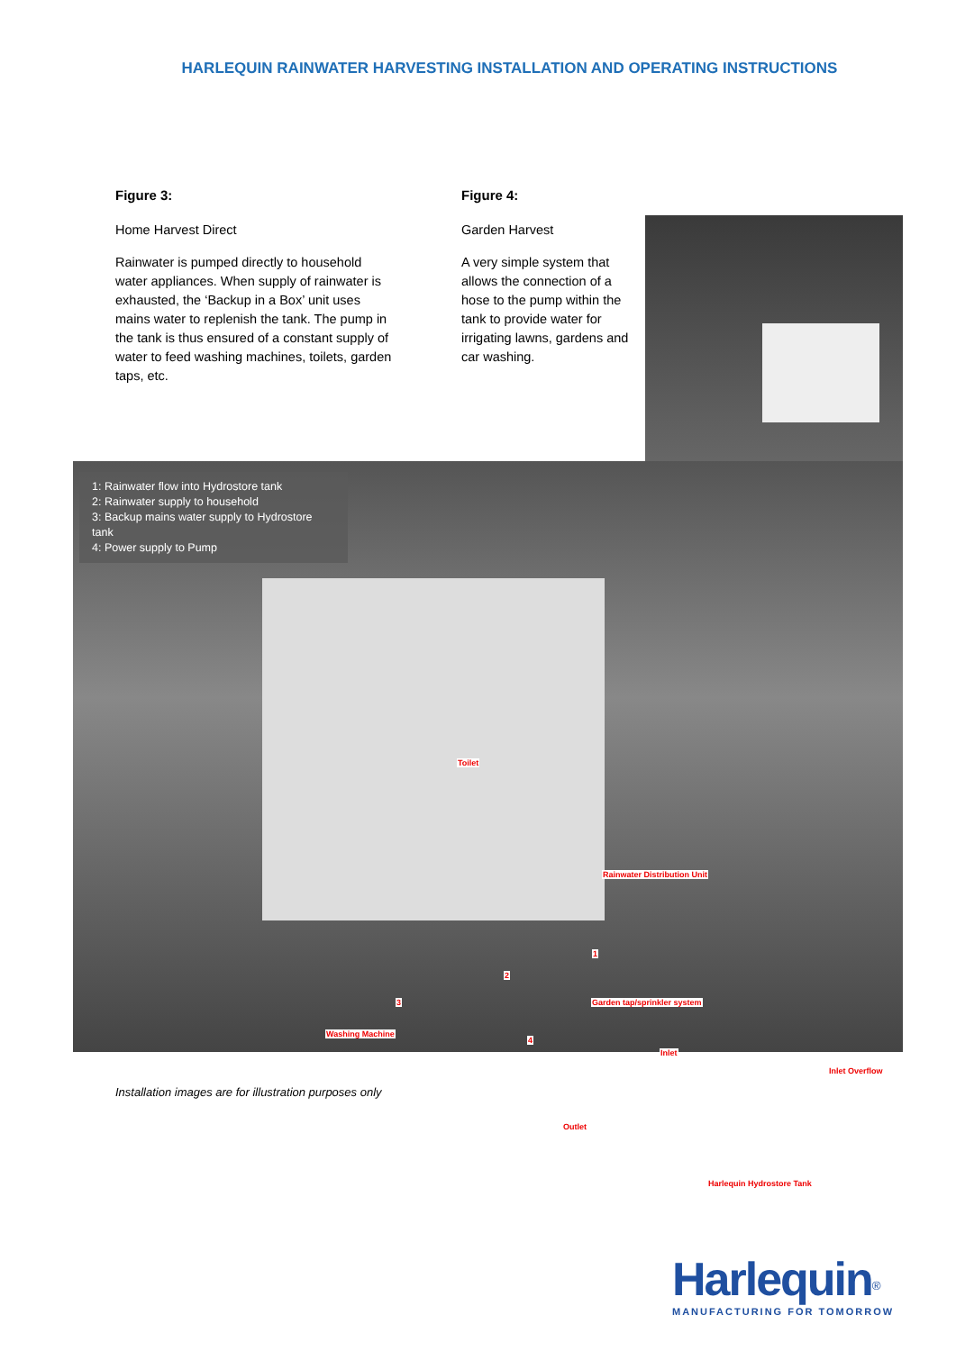HARLEQUIN RAINWATER HARVESTING INSTALLATION AND OPERATING INSTRUCTIONS
Figure 3:
Home Harvest Direct
Rainwater is pumped directly to household water appliances. When supply of rainwater is exhausted, the ‘Backup in a Box’ unit uses mains water to replenish the tank. The pump in the tank is thus ensured of a constant supply of water to feed washing machines, toilets, garden taps, etc.
Figure 4:
Garden Harvest
A very simple system that allows the connection of a hose to the pump within the tank to provide water for irrigating lawns, gardens and car washing.
1: Rainwater flow into Hydrostore tank
2: Rainwater supply to household
3: Backup mains water supply to Hydrostore tank
4: Power supply to Pump
Toilet
Rainwater Distribution Unit
1
2
3 Garden tap/sprinkler system
Washing Machine
4
Inlet
Inlet Overflow
Outlet
Harlequin Hydrostore Tank
Installation images are for illustration purposes only
Harlequin<sup>®</sup>
MANUFACTURING FOR TOMORROW